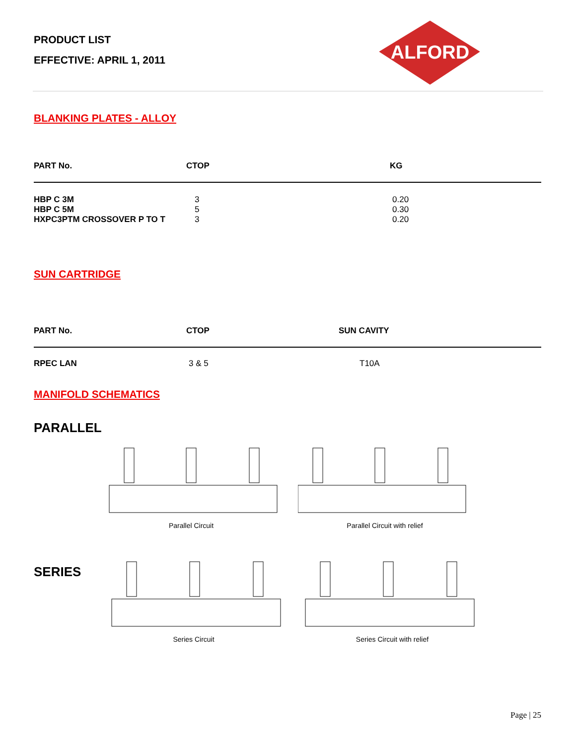PRODUCT LIST
EFFECTIVE: APRIL 1, 2011
ALFORD
BLANKING PLATES - ALLOY
| PART No. | CTOP | KG |
| --- | --- | --- |
| HBP C 3M | 3 | 0.20 |
| HBP C 5M | 5 | 0.30 |
| HXPC3PTM CROSSOVER P TO T | 3 | 0.20 |
SUN CARTRIDGE
| PART No. | CTOP | SUN CAVITY |
| --- | --- | --- |
| RPEC LAN | 3 & 5 | T10A |
MANIFOLD SCHEMATICS
PARALLEL
Parallel Circuit
Parallel Circuit with relief
SERIES
Series Circuit
Series Circuit with relief
Page | 25